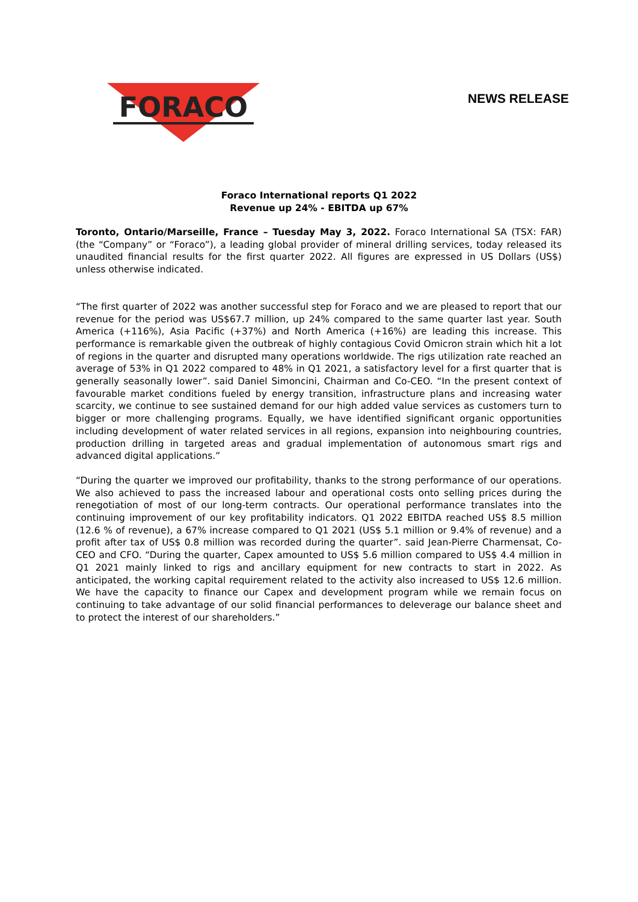FORACO
NEWS RELEASE
Foraco International reports Q1 2022
Revenue up 24% - EBITDA up 67%
Toronto, Ontario/Marseille, France – Tuesday May 3, 2022. Foraco International SA (TSX: FAR) (the “Company” or “Foraco”), a leading global provider of mineral drilling services, today released its unaudited financial results for the first quarter 2022. All figures are expressed in US Dollars (US$) unless otherwise indicated.
“The first quarter of 2022 was another successful step for Foraco and we are pleased to report that our revenue for the period was US$67.7 million, up 24% compared to the same quarter last year. South America (+116%), Asia Pacific (+37%) and North America (+16%) are leading this increase. This performance is remarkable given the outbreak of highly contagious Covid Omicron strain which hit a lot of regions in the quarter and disrupted many operations worldwide. The rigs utilization rate reached an average of 53% in Q1 2022 compared to 48% in Q1 2021, a satisfactory level for a first quarter that is generally seasonally lower”. said Daniel Simoncini, Chairman and Co-CEO. “In the present context of favourable market conditions fueled by energy transition, infrastructure plans and increasing water scarcity, we continue to see sustained demand for our high added value services as customers turn to bigger or more challenging programs. Equally, we have identified significant organic opportunities including development of water related services in all regions, expansion into neighbouring countries, production drilling in targeted areas and gradual implementation of autonomous smart rigs and advanced digital applications.”
“During the quarter we improved our profitability, thanks to the strong performance of our operations. We also achieved to pass the increased labour and operational costs onto selling prices during the renegotiation of most of our long-term contracts. Our operational performance translates into the continuing improvement of our key profitability indicators. Q1 2022 EBITDA reached US$ 8.5 million (12.6 % of revenue), a 67% increase compared to Q1 2021 (US$ 5.1 million or 9.4% of revenue) and a profit after tax of US$ 0.8 million was recorded during the quarter”. said Jean-Pierre Charmensat, Co-CEO and CFO. “During the quarter, Capex amounted to US$ 5.6 million compared to US$ 4.4 million in Q1 2021 mainly linked to rigs and ancillary equipment for new contracts to start in 2022. As anticipated, the working capital requirement related to the activity also increased to US$ 12.6 million. We have the capacity to finance our Capex and development program while we remain focus on continuing to take advantage of our solid financial performances to deleverage our balance sheet and to protect the interest of our shareholders.”